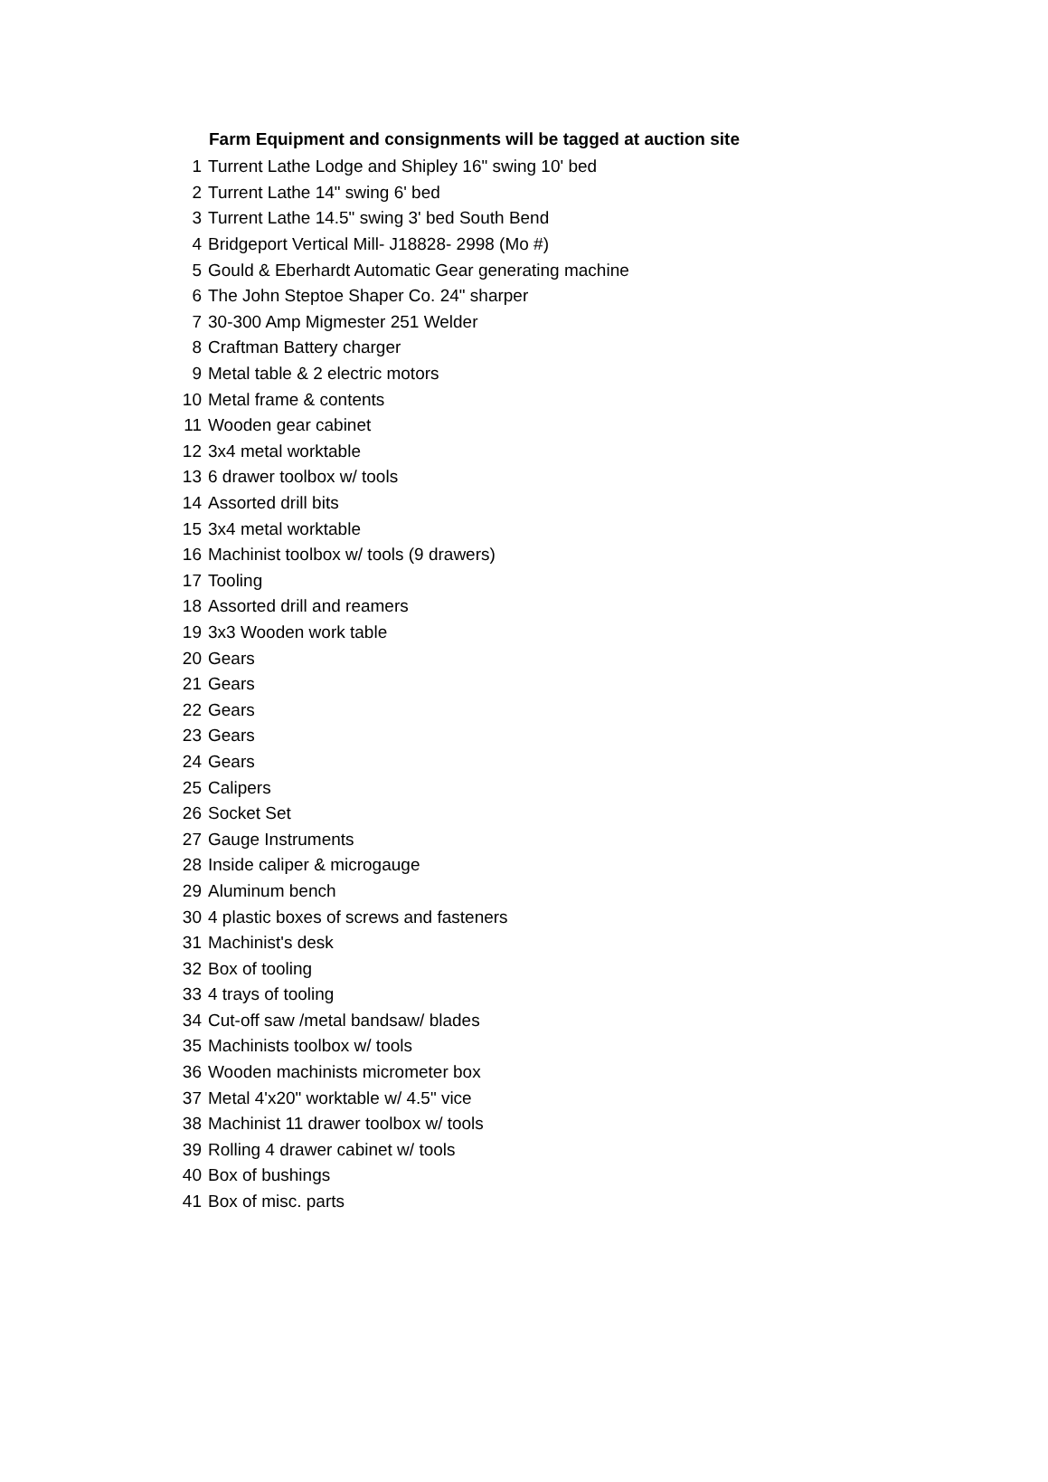| | Farm Equipment and consignments will be tagged at auction site |
| 1 | Turrent Lathe Lodge and Shipley 16" swing 10' bed |
| 2 | Turrent Lathe 14" swing 6' bed |
| 3 | Turrent Lathe 14.5" swing 3' bed South Bend |
| 4 | Bridgeport Vertical Mill- J18828- 2998 (Mo #) |
| 5 | Gould & Eberhardt Automatic Gear generating machine |
| 6 | The John Steptoe Shaper Co. 24" sharper |
| 7 | 30-300 Amp Migmester 251 Welder |
| 8 | Craftman Battery charger |
| 9 | Metal table & 2 electric motors |
| 10 | Metal frame & contents |
| 11 | Wooden gear cabinet |
| 12 | 3x4 metal worktable |
| 13 | 6 drawer toolbox w/ tools |
| 14 | Assorted drill bits |
| 15 | 3x4 metal worktable |
| 16 | Machinist toolbox w/ tools (9 drawers) |
| 17 | Tooling |
| 18 | Assorted drill and reamers |
| 19 | 3x3 Wooden work table |
| 20 | Gears |
| 21 | Gears |
| 22 | Gears |
| 23 | Gears |
| 24 | Gears |
| 25 | Calipers |
| 26 | Socket Set |
| 27 | Gauge Instruments |
| 28 | Inside caliper & microgauge |
| 29 | Aluminum bench |
| 30 | 4 plastic boxes of screws and fasteners |
| 31 | Machinist's desk |
| 32 | Box of tooling |
| 33 | 4 trays of tooling |
| 34 | Cut-off saw /metal bandsaw/ blades |
| 35 | Machinists toolbox w/ tools |
| 36 | Wooden machinists micrometer box |
| 37 | Metal 4'x20" worktable w/ 4.5" vice |
| 38 | Machinist 11 drawer toolbox w/ tools |
| 39 | Rolling 4 drawer cabinet w/ tools |
| 40 | Box of bushings |
| 41 | Box of misc. parts |